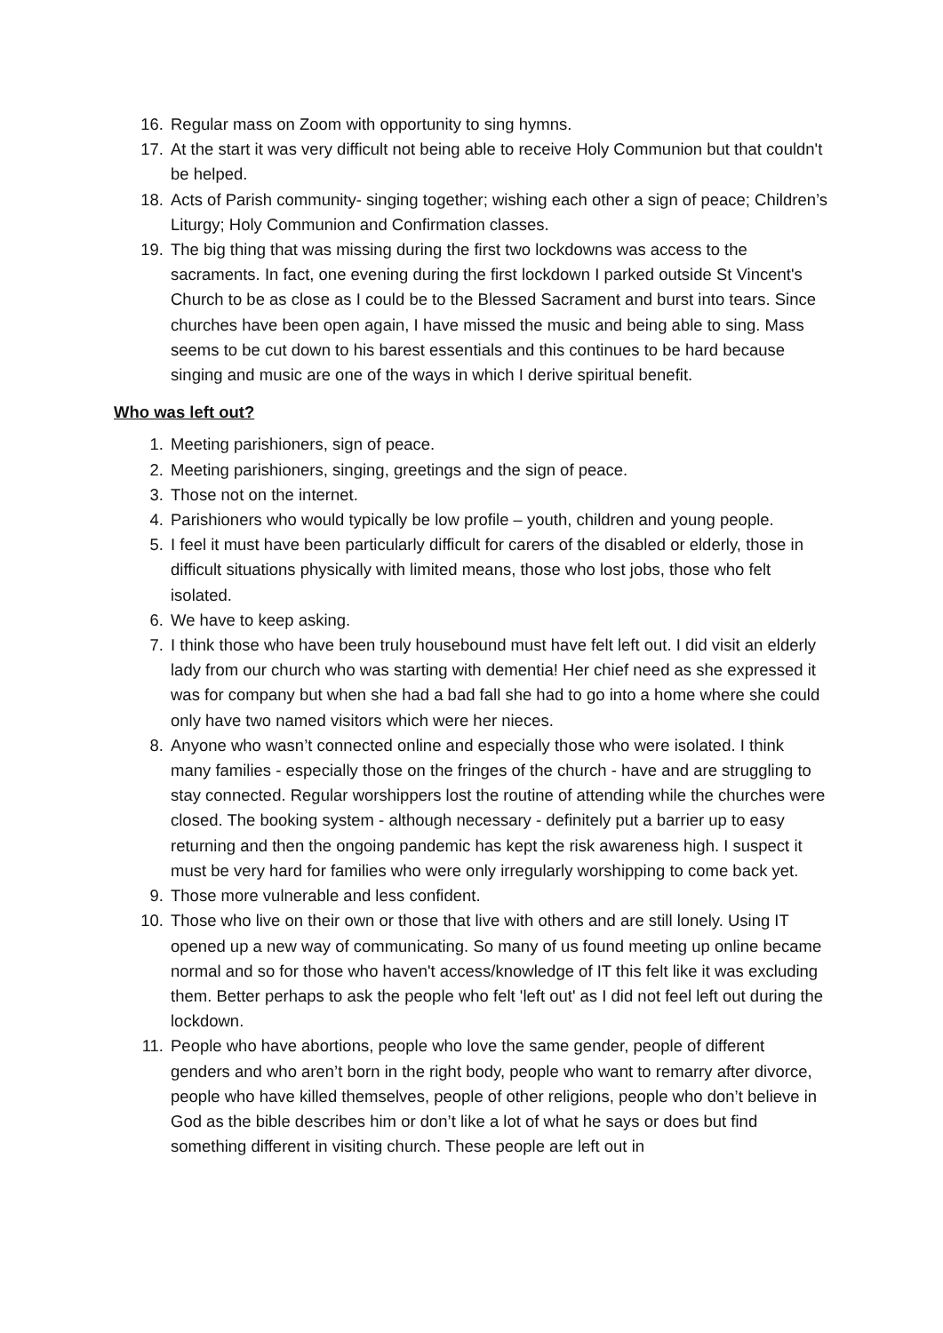16. Regular mass on Zoom with opportunity to sing hymns.
17. At the start it was very difficult not being able to receive Holy Communion but that couldn't be helped.
18. Acts of Parish community- singing together; wishing each other a sign of peace; Children’s Liturgy; Holy Communion and Confirmation classes.
19. The big thing that was missing during the first two lockdowns was access to the sacraments. In fact, one evening during the first lockdown I parked outside St Vincent's Church to be as close as I could be to the Blessed Sacrament and burst into tears. Since churches have been open again, I have missed the music and being able to sing. Mass seems to be cut down to his barest essentials and this continues to be hard because singing and music are one of the ways in which I derive spiritual benefit.
Who was left out?
1. Meeting parishioners, sign of peace.
2. Meeting parishioners, singing, greetings and the sign of peace.
3. Those not on the internet.
4. Parishioners who would typically be low profile – youth, children and young people.
5. I feel it must have been particularly difficult for carers of the disabled or elderly, those in difficult situations physically with limited means, those who lost jobs, those who felt isolated.
6. We have to keep asking.
7. I think those who have been truly housebound must have felt left out. I did visit an elderly lady from our church who was starting with dementia! Her chief need as she expressed it was for company but when she had a bad fall she had to go into a home where she could only have two named visitors which were her nieces.
8. Anyone who wasn’t connected online and especially those who were isolated. I think many families - especially those on the fringes of the church - have and are struggling to stay connected. Regular worshippers lost the routine of attending while the churches were closed. The booking system - although necessary - definitely put a barrier up to easy returning and then the ongoing pandemic has kept the risk awareness high. I suspect it must be very hard for families who were only irregularly worshipping to come back yet.
9. Those more vulnerable and less confident.
10. Those who live on their own or those that live with others and are still lonely. Using IT opened up a new way of communicating. So many of us found meeting up online became normal and so for those who haven't access/knowledge of IT this felt like it was excluding them. Better perhaps to ask the people who felt 'left out' as I did not feel left out during the lockdown.
11. People who have abortions, people who love the same gender, people of different genders and who aren’t born in the right body, people who want to remarry after divorce, people who have killed themselves, people of other religions, people who don’t believe in God as the bible describes him or don’t like a lot of what he says or does but find something different in visiting church. These people are left out in